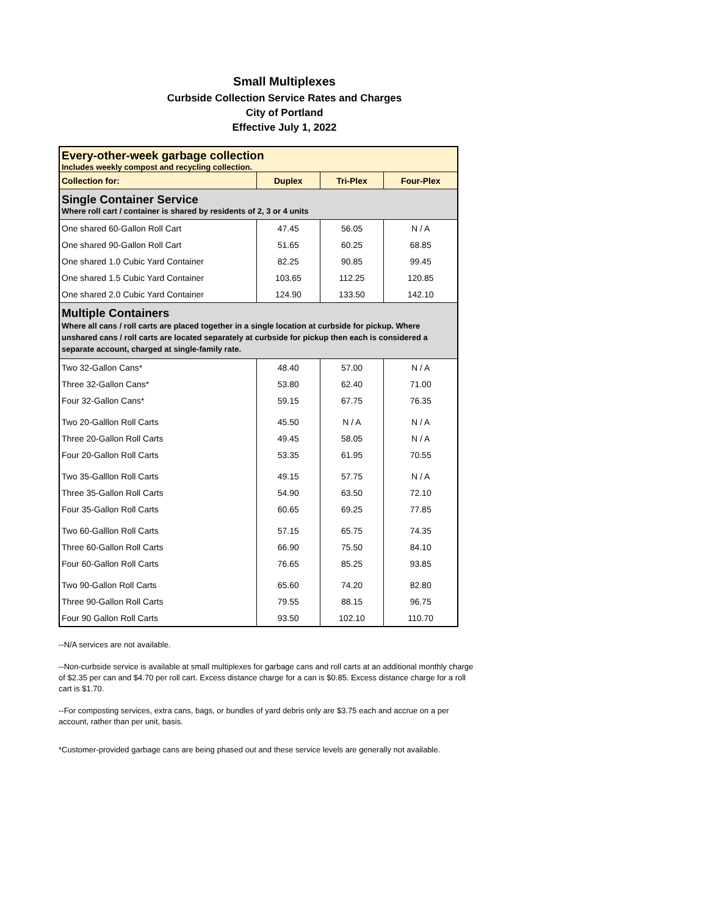Small Multiplexes
Curbside Collection Service Rates and Charges
City of Portland
Effective July 1, 2022
| Every-other-week garbage collection Includes weekly compost and recycling collection. | | | |
| Collection for: | Duplex | Tri-Plex | Four-Plex |
| Single Container Service Where roll cart / container is shared by residents of 2, 3 or 4 units | | | |
| One shared 60-Gallon Roll Cart | 47.45 | 56.05 | N / A |
| One shared 90-Gallon Roll Cart | 51.65 | 60.25 | 68.85 |
| One shared 1.0 Cubic Yard Container | 82.25 | 90.85 | 99.45 |
| One shared 1.5 Cubic Yard Container | 103.65 | 112.25 | 120.85 |
| One shared 2.0 Cubic Yard Container | 124.90 | 133.50 | 142.10 |
| Multiple Containers Where all cans / roll carts are placed together in a single location at curbside for pickup. Where unshared cans / roll carts are located separately at curbside for pickup then each is considered a separate account, charged at single-family rate. | | | |
| Two 32-Gallon Cans* | 48.40 | 57.00 | N / A |
| Three 32-Gallon Cans* | 53.80 | 62.40 | 71.00 |
| Four 32-Gallon Cans* | 59.15 | 67.75 | 76.35 |
| Two 20-Galllon Roll Carts | 45.50 | N / A | N / A |
| Three 20-Gallon Roll Carts | 49.45 | 58.05 | N / A |
| Four 20-Gallon Roll Carts | 53.35 | 61.95 | 70.55 |
| Two 35-Galllon Roll Carts | 49.15 | 57.75 | N / A |
| Three 35-Gallon Roll Carts | 54.90 | 63.50 | 72.10 |
| Four 35-Gallon Roll Carts | 60.65 | 69.25 | 77.85 |
| Two 60-Galllon Roll Carts | 57.15 | 65.75 | 74.35 |
| Three 60-Gallon Roll Carts | 66.90 | 75.50 | 84.10 |
| Four 60-Gallon Roll Carts | 76.65 | 85.25 | 93.85 |
| Two 90-Gallon Roll Carts | 65.60 | 74.20 | 82.80 |
| Three 90-Gallon Roll Carts | 79.55 | 88.15 | 96.75 |
| Four 90 Gallon Roll Carts | 93.50 | 102.10 | 110.70 |
--N/A services are not available.
--Non-curbside service is available at small multiplexes for garbage cans and roll carts at an additional monthly charge of $2.35 per can and $4.70 per roll cart. Excess distance charge for a can is $0.85. Excess distance charge for a roll cart is $1.70.
--For composting services, extra cans, bags, or bundles of yard debris only are $3.75 each and accrue on a per account, rather than per unit, basis.
*Customer-provided garbage cans are being phased out and these service levels are generally not available.